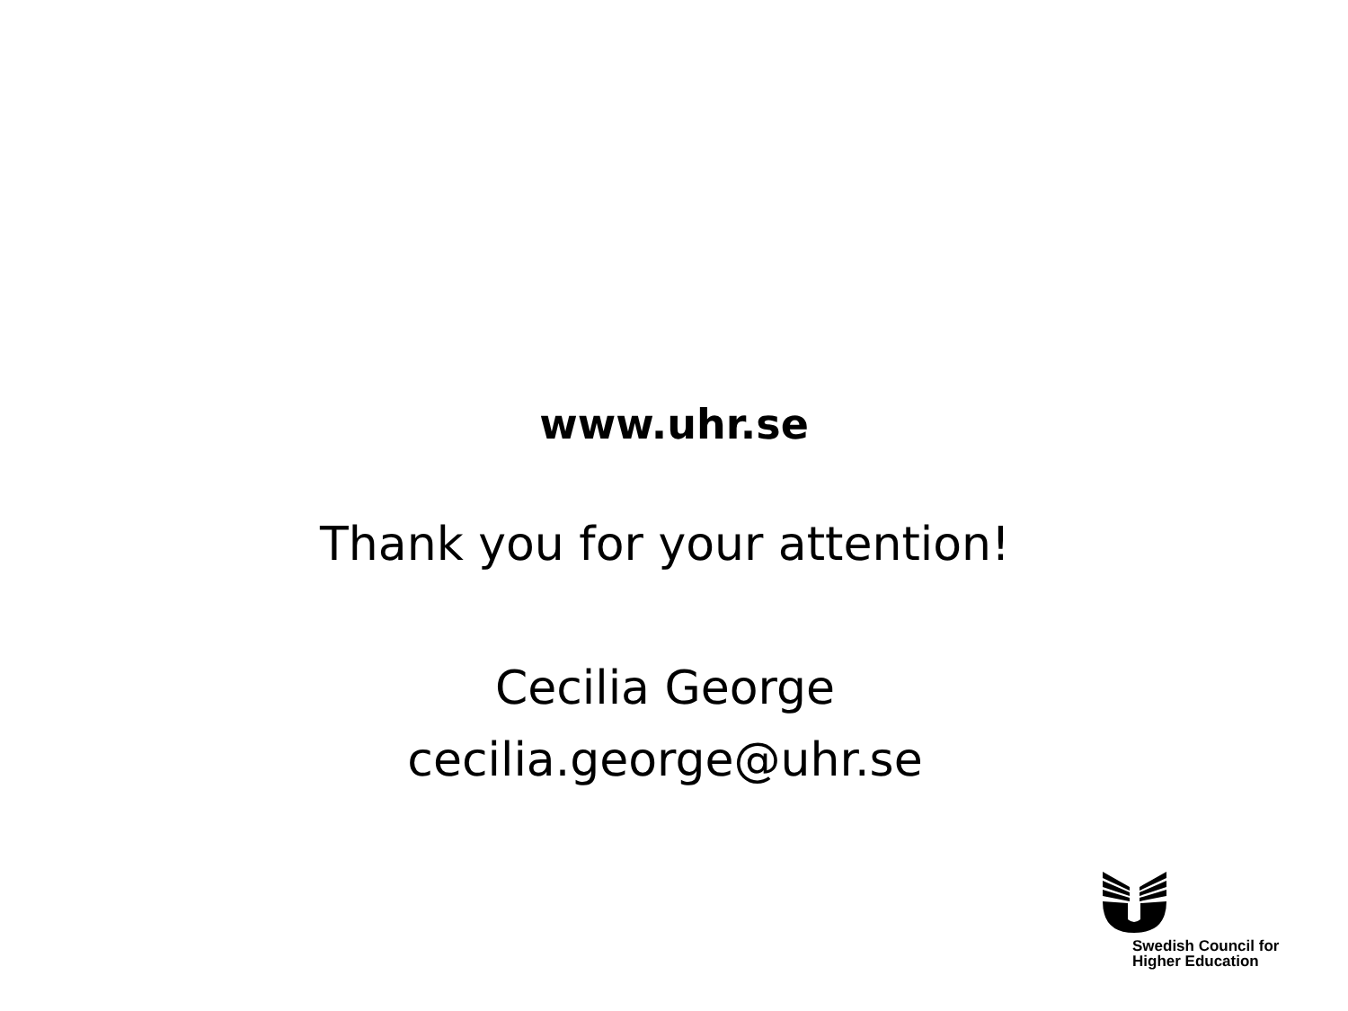www.uhr.se
Thank you for your attention!
Cecilia George
cecilia.george@uhr.se
Swedish Council for
Higher Education